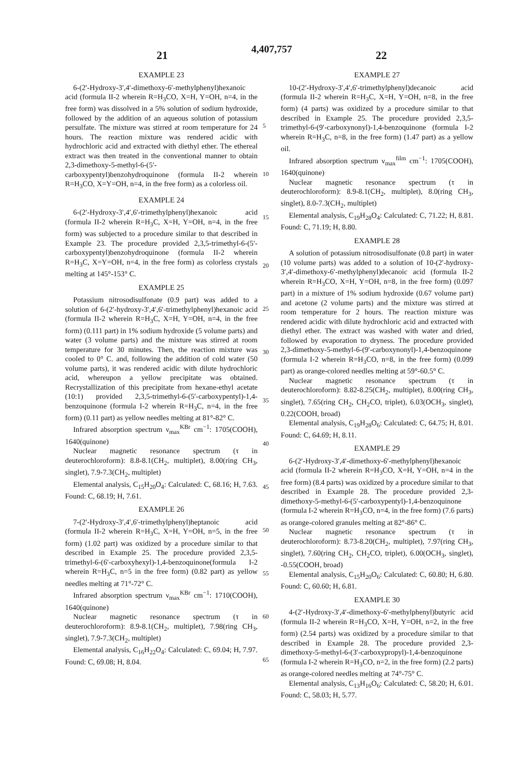21 4,407,757 22
EXAMPLE 23
6-(2′-Hydroxy-3′,4′-dimethoxy-6′-methylphenyl)hexanoic acid (formula II-2 wherein R=H<sub>3</sub>CO, X=H, Y=OH, n=4, in the free form) was dissolved in a 5% solution of sodium hydroxide, followed by the addition of an aqueous solution of potassium persulfate. The mixture was stirred at room temperature for 24 hours. The reaction mixture was rendered acidic with hydrochloric acid and extracted with diethyl ether. The ethereal extract was then treated in the conventional manner to obtain 2,3-dimethoxy-5-methyl-6-(5′-carboxypentyl)benzohydroquinone (formula II-2 wherein R=H<sub>3</sub>CO, X=Y=OH, n=4, in the free form) as a colorless oil.
EXAMPLE 24
6-(2′-Hydroxy-3′,4′,6′-trimethylphenyl)hexanoic acid (formula II-2 wherein R=H<sub>3</sub>C, X=H, Y=OH, n=4, in the free form) was subjected to a procedure similar to that described in Example 23. The procedure provided 2,3,5-trimethyl-6-(5′-carboxypentyl)benzohydroquinone (formula II-2 wherein R=H<sub>3</sub>C, X=Y=OH, n=4, in the free form) as colorless crystals melting at 145°-153° C.
EXAMPLE 25
Potassium nitrosodisulfonate (0.9 part) was added to a solution of 6-(2′-hydroxy-3′,4′,6′-trimethylphenyl)hexanoic acid (formula II-2 wherein R=H<sub>3</sub>C, X=H, Y=OH, n=4, in the free form) (0.111 part) in 1% sodium hydroxide (5 volume parts) and water (3 volume parts) and the mixture was stirred at room temperature for 30 minutes. Then, the reaction mixture was cooled to 0° C. and, following the addition of cold water (50 volume parts), it was rendered acidic with dilute hydrochloric acid, whereupon a yellow precipitate was obtained. Recrystallization of this precipitate from hexane-ethyl acetate (10:1) provided 2,3,5-trimethyl-6-(5′-carboxypentyl)-1,4-benzoquinone (formula I-2 wherein R=H<sub>3</sub>C, n=4, in the free form) (0.11 part) as yellow needles melting at 81°-82° C.
Infrared absorption spectrum ν<sub>max</sub><sup>KBr</sup> cm<sup>−1</sup>: 1705(COOH), 1640(quinone)
Nuclear magnetic resonance spectrum (τ in deuterochloroform): 8.8-8.1(CH<sub>2</sub>, multiplet), 8.00(ring CH<sub>3</sub>, singlet), 7.9-7.3(CH<sub>2</sub>, multiplet)
Elemental analysis, C<sub>15</sub>H<sub>20</sub>O<sub>4</sub>: Calculated: C, 68.16; H, 7.63. Found: C, 68.19; H, 7.61.
EXAMPLE 26
7-(2′-Hydroxy-3′,4′,6′-trimethylphenyl)heptanoic acid (formula II-2 wherein R=H<sub>3</sub>C, X=H, Y=OH, n=5, in the free form) (1.02 part) was oxidized by a procedure similar to that described in Example 25. The procedure provided 2,3,5-trimethyl-6-(6′-carboxyhexyl)-1,4-benzoquinone(formula I-2 wherein R=H<sub>3</sub>C, n=5 in the free form) (0.82 part) as yellow needles melting at 71°-72° C.
Infrared absorption spectrum ν<sub>max</sub><sup>KBr</sup> cm<sup>−1</sup>: 1710(COOH), 1640(quinone)
Nuclear magnetic resonance spectrum (τ in deuterochloroform): 8.9-8.1(CH<sub>2</sub>, multiplet), 7.98(ring CH<sub>3</sub>, singlet), 7.9-7.3(CH<sub>2</sub>, multiplet)
Elemental analysis, C<sub>16</sub>H<sub>22</sub>O<sub>4</sub>: Calculated: C, 69.04; H, 7.97. Found: C, 69.08; H, 8.04.
5
10
15
20
25
30
35
40
45
50
55
60
65
EXAMPLE 27
10-(2′-Hydroxy-3′,4′,6′-trimethylphenyl)decanoic acid (formula II-2 wherein R=H<sub>3</sub>C, X=H, Y=OH, n=8, in the free form) (4 parts) was oxidized by a procedure similar to that described in Example 25. The procedure provided 2,3,5-trimethyl-6-(9′-carboxynonyl)-1,4-benzoquinone (formula I-2 wherein R=H<sub>3</sub>C, n=8, in the free form) (1.47 part) as a yellow oil.
Infrared absorption spectrum ν<sub>max</sub><sup>film</sup> cm<sup>−1</sup>: 1705(COOH), 1640(quinone)
Nuclear magnetic resonance spectrum (τ in deuterochloroform): 8.9-8.1(CH<sub>2</sub>, multiplet), 8.0(ring CH<sub>3</sub>, singlet), 8.0-7.3(CH<sub>2</sub>, multiplet)
Elemental analysis, C<sub>19</sub>H<sub>28</sub>O<sub>4</sub>: Calculated: C, 71.22; H, 8.81. Found: C, 71.19; H, 8.80.
EXAMPLE 28
A solution of potassium nitrosodisulfonate (0.8 part) in water (10 volume parts) was added to a solution of 10-(2′-hydroxy-3′,4′-dimethoxy-6′-methylphenyl)decanoic acid (formula II-2 wherein R=H<sub>3</sub>CO, X=H, Y=OH, n=8, in the free form) (0.097 part) in a mixture of 1% sodium hydroxide (0.67 volume part) and acetone (2 volume parts) and the mixture was stirred at room temperature for 2 hours. The reaction mixture was rendered acidic with dilute hydrochloric acid and extracted with diethyl ether. The extract was washed with water and dried, followed by evaporation to dryness. The procedure provided 2,3-dimethoxy-5-methyl-6-(9′-carboxynonyl)-1,4-benzoquinone (formula I-2 wherein R=H<sub>3</sub>CO, n=8, in the free form) (0.099 part) as orange-colored needles melting at 59°-60.5° C.
Nuclear magnetic resonance spectrum (τ in deuterochloroform): 8.82-8.25(CH<sub>2</sub>, multiplet), 8.00(ring CH<sub>3</sub>, singlet), 7.65(ring CH<sub>2</sub>, CH<sub>2</sub>CO, triplet), 6.03(OCH<sub>3</sub>, singlet), 0.22(COOH, broad)
Elemental analysis, C<sub>19</sub>H<sub>28</sub>O<sub>6</sub>: Calculated: C, 64.75; H, 8.01. Found: C, 64.69; H, 8.11.
EXAMPLE 29
6-(2′-Hydroxy-3′,4′-dimethoxy-6′-methylphenyl)hexanoic acid (formula II-2 wherein R=H<sub>3</sub>CO, X=H, Y=OH, n=4 in the free form) (8.4 parts) was oxidized by a procedure similar to that described in Example 28. The procedure provided 2,3-dimethoxy-5-methyl-6-(5′-carboxypentyl)-1,4-benzoquinone (formula I-2 wherein R=H<sub>3</sub>CO, n=4, in the free form) (7.6 parts) as orange-colored granules melting at 82°-86° C.
Nuclear magnetic resonance spectrum (τ in deuterochloroform): 8.73-8.20(CH<sub>2</sub>, multiplet), 7.97(ring CH<sub>3</sub>, singlet), 7.60(ring CH<sub>2</sub>, CH<sub>2</sub>CO, triplet), 6.00(OCH<sub>3</sub>, singlet), -0.55(COOH, broad)
Elemental analysis, C<sub>15</sub>H<sub>20</sub>O<sub>6</sub>: Calculated: C, 60.80; H, 6.80. Found: C, 60.60; H, 6.81.
EXAMPLE 30
4-(2′-Hydroxy-3′,4′-dimethoxy-6′-methylphenyl)butyric acid (formula II-2 wherein R=H<sub>3</sub>CO, X=H, Y=OH, n=2, in the free form) (2.54 parts) was oxidized by a procedure similar to that described in Example 28. The procedure provided 2,3-dimethoxy-5-methyl-6-(3′-carboxypropyl)-1,4-benzoquinone (formula I-2 wherein R=H<sub>3</sub>CO, n=2, in the free form) (2.2 parts) as orange-colored needles melting at 74°-75° C.
Elemental analysis, C<sub>13</sub>H<sub>16</sub>O<sub>6</sub>: Calculated: C, 58.20; H, 6.01. Found: C, 58.03; H, 5.77.